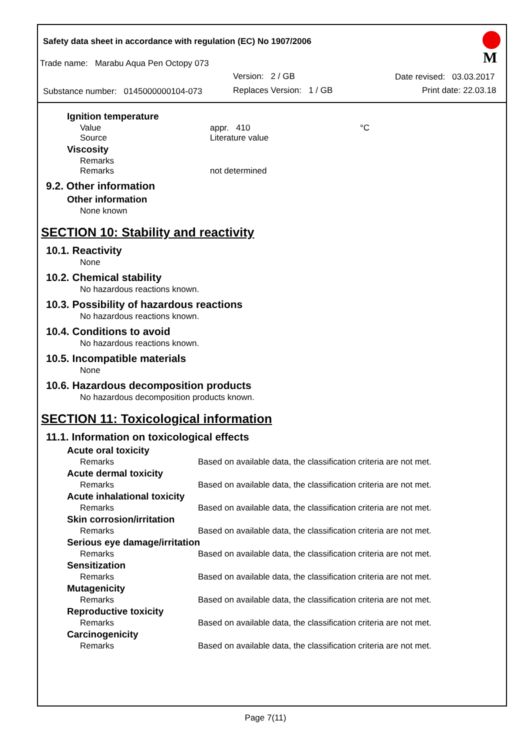Safety data sheet in accordance with regulation (EC) No 1907/2006
Trade name: Marabu Aqua Pen Octopy 073
Version: 2 / GB Date revised: 03.03.2017
Substance number: 0145000000104-073 Replaces Version: 1 / GB Print date: 22.03.18
M
Ignition temperature
Value appr. 410 °C
Source Literature value
Viscosity
Remarks
Remarks not determined
9.2. Other information
Other information
None known
SECTION 10: Stability and reactivity
10.1. Reactivity
None
10.2. Chemical stability
No hazardous reactions known.
10.3. Possibility of hazardous reactions
No hazardous reactions known.
10.4. Conditions to avoid
No hazardous reactions known.
10.5. Incompatible materials
None
10.6. Hazardous decomposition products
No hazardous decomposition products known.
SECTION 11: Toxicological information
11.1. Information on toxicological effects
Acute oral toxicity
Remarks Based on available data, the classification criteria are not met.
Acute dermal toxicity
Remarks Based on available data, the classification criteria are not met.
Acute inhalational toxicity
Remarks Based on available data, the classification criteria are not met.
Skin corrosion/irritation
Remarks Based on available data, the classification criteria are not met.
Serious eye damage/irritation
Remarks Based on available data, the classification criteria are not met.
Sensitization
Remarks Based on available data, the classification criteria are not met.
Mutagenicity
Remarks Based on available data, the classification criteria are not met.
Reproductive toxicity
Remarks Based on available data, the classification criteria are not met.
Carcinogenicity
Remarks Based on available data, the classification criteria are not met.
Page 7(11)